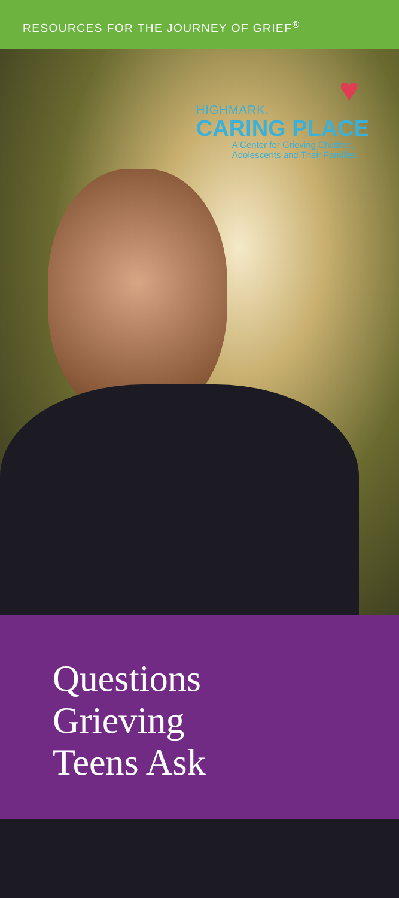RESOURCES FOR THE JOURNEY OF GRIEF<sup>®</sup>
♥
HIGHMARK.
CARING PLACE
A Center for Grieving Children,
Adolescents and Their Families
Questions
Grieving
Teens Ask